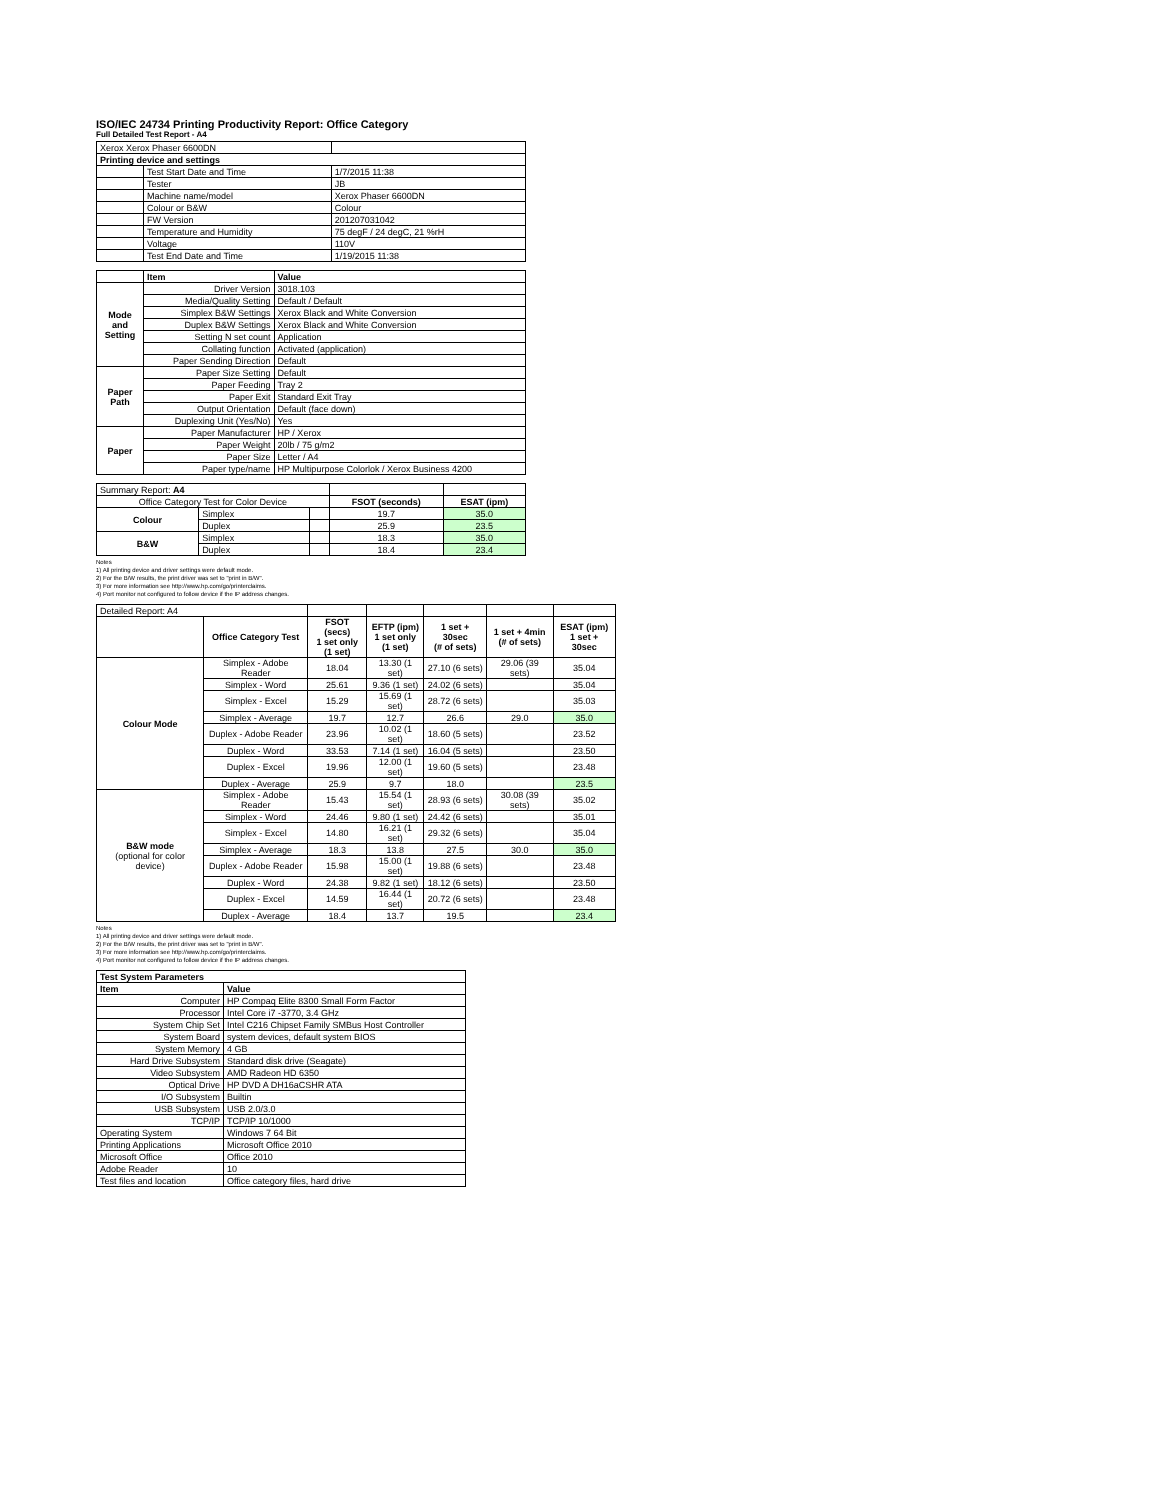ISO/IEC 24734 Printing Productivity Report: Office Category
Full Detailed Test Report - A4
| Xerox Xerox Phaser 6600DN | | |
| Printing device and settings | | |
| | Test Start Date and Time | 1/7/2015 11:38 |
| | Tester | JB |
| | Machine name/model | Xerox Phaser 6600DN |
| | Colour or B&W | Colour |
| | FW Version | 201207031042 |
| | Temperature and Humidity | 75 degF / 24 degC, 21 %rH |
| | Voltage | 110V |
| | Test End Date and Time | 1/19/2015 11:38 |
| | Item | Value |
| Mode and Setting | Driver Version | 3018.103 |
| | Media/Quality Setting | Default / Default |
| | Simplex B&W Settings | Xerox Black and White Conversion |
| | Duplex B&W Settings | Xerox Black and White Conversion |
| | Setting N set count | Application |
| | Collating function | Activated (application) |
| | Paper Sending Direction | Default |
| Paper Path | Paper Size Setting | Default |
| | Paper Feeding | Tray 2 |
| | Paper Exit | Standard Exit Tray |
| | Output Orientation | Default (face down) |
| | Duplexing Unit (Yes/No) | Yes |
| Paper | Paper Manufacturer | HP / Xerox |
| | Paper Weight | 20lb / 75 g/m2 |
| | Paper Size | Letter / A4 |
| | Paper type/name | HP Multipurpose Colorlok / Xerox Business 4200 |
| Summary Report: A4 | | | | |
| Office Category Test for Color Device | | | FSOT (seconds) | ESAT (ipm) |
| Colour | Simplex | | 19.7 | 35.0 |
| | Duplex | | 25.9 | 23.5 |
| B&W | Simplex | | 18.3 | 35.0 |
| | Duplex | | 18.4 | 23.4 |
Notes
1) All printing device and driver settings were default mode.
2) For the B/W results, the print driver was set to "print in B/W".
3) For more information see http://www.hp.com/go/printerclaims.
4) Port monitor not configured to follow device if the IP address changes.
| Detailed Report: A4 | | | | | | |
| | Office Category Test | FSOT (secs) 1 set only (1 set) | EFTP (ipm) 1 set only (1 set) | 1 set + 30sec (# of sets) | 1 set + 4min (# of sets) | ESAT (ipm) 1 set + 30sec |
| Colour Mode | Simplex - Adobe Reader | 18.04 | 13.30 (1 set) | 27.10 (6 sets) | 29.06 (39 sets) | 35.04 |
| | Simplex - Word | 25.61 | 9.36 (1 set) | 24.02 (6 sets) | | 35.04 |
| | Simplex - Excel | 15.29 | 15.69 (1 set) | 28.72 (6 sets) | | 35.03 |
| | Simplex - Average | 19.7 | 12.7 | 26.6 | 29.0 | 35.0 |
| | Duplex - Adobe Reader | 23.96 | 10.02 (1 set) | 18.60 (5 sets) | | 23.52 |
| | Duplex - Word | 33.53 | 7.14 (1 set) | 16.04 (5 sets) | | 23.50 |
| | Duplex - Excel | 19.96 | 12.00 (1 set) | 19.60 (5 sets) | | 23.48 |
| | Duplex - Average | 25.9 | 9.7 | 18.0 | | 23.5 |
| B&W mode (optional for color device) | Simplex - Adobe Reader | 15.43 | 15.54 (1 set) | 28.93 (6 sets) | 30.08 (39 sets) | 35.02 |
| | Simplex - Word | 24.46 | 9.80 (1 set) | 24.42 (6 sets) | | 35.01 |
| | Simplex - Excel | 14.80 | 16.21 (1 set) | 29.32 (6 sets) | | 35.04 |
| | Simplex - Average | 18.3 | 13.8 | 27.5 | 30.0 | 35.0 |
| | Duplex - Adobe Reader | 15.98 | 15.00 (1 set) | 19.88 (6 sets) | | 23.48 |
| | Duplex - Word | 24.38 | 9.82 (1 set) | 18.12 (6 sets) | | 23.50 |
| | Duplex - Excel | 14.59 | 16.44 (1 set) | 20.72 (6 sets) | | 23.48 |
| | Duplex - Average | 18.4 | 13.7 | 19.5 | | 23.4 |
Notes
1) All printing device and driver settings were default mode.
2) For the B/W results, the print driver was set to "print in B/W".
3) For more information see http://www.hp.com/go/printerclaims.
4) Port monitor not configured to follow device if the IP address changes.
| Test System Parameters | |
| --- | --- |
| Item | Value |
| Computer | HP Compaq Elite 8300 Small Form Factor |
| Processor | Intel Core i7 -3770, 3.4 GHz |
| System Chip Set | Intel C216 Chipset Family SMBus Host Controller |
| System Board | system devices, default system BIOS |
| System Memory | 4 GB |
| Hard Drive Subsystem | Standard disk drive (Seagate) |
| Video Subsystem | AMD Radeon HD 6350 |
| Optical Drive | HP DVD A DH16aCSHR ATA |
| I/O Subsystem | Builtin |
| USB Subsystem | USB 2.0/3.0 |
| TCP/IP | TCP/IP 10/1000 |
| Operating System | Windows 7 64 Bit |
| Printing Applications | Microsoft Office 2010 |
| Microsoft Office | Office 2010 |
| Adobe Reader | 10 |
| Test files and location | Office category files, hard drive |